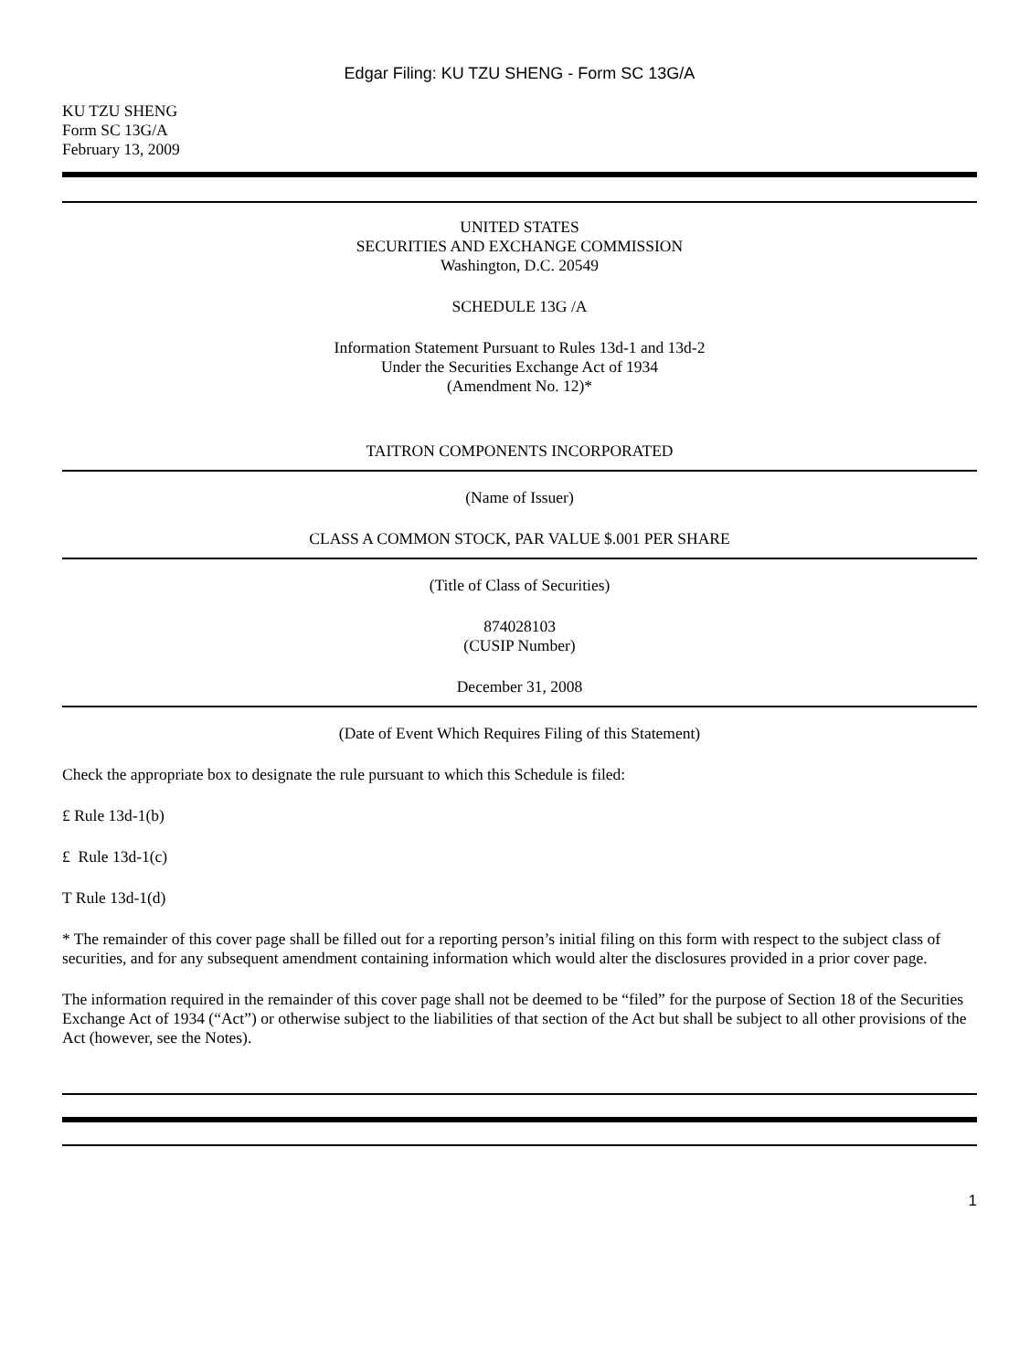Edgar Filing: KU TZU SHENG - Form SC 13G/A
KU TZU SHENG
Form SC 13G/A
February 13, 2009
UNITED STATES
SECURITIES AND EXCHANGE COMMISSION
Washington, D.C. 20549
SCHEDULE 13G /A
Information Statement Pursuant to Rules 13d-1 and 13d-2
Under the Securities Exchange Act of 1934
(Amendment No. 12)*
TAITRON COMPONENTS INCORPORATED
(Name of Issuer)
CLASS A COMMON STOCK, PAR VALUE $.001 PER SHARE
(Title of Class of Securities)
874028103
(CUSIP Number)
December 31, 2008
(Date of Event Which Requires Filing of this Statement)
Check the appropriate box to designate the rule pursuant to which this Schedule is filed:
£ Rule 13d-1(b)
£ Rule 13d-1(c)
T Rule 13d-1(d)
* The remainder of this cover page shall be filled out for a reporting person’s initial filing on this form with respect to the subject class of securities, and for any subsequent amendment containing information which would alter the disclosures provided in a prior cover page.
The information required in the remainder of this cover page shall not be deemed to be “filed” for the purpose of Section 18 of the Securities Exchange Act of 1934 (“Act”) or otherwise subject to the liabilities of that section of the Act but shall be subject to all other provisions of the Act (however, see the Notes).
1